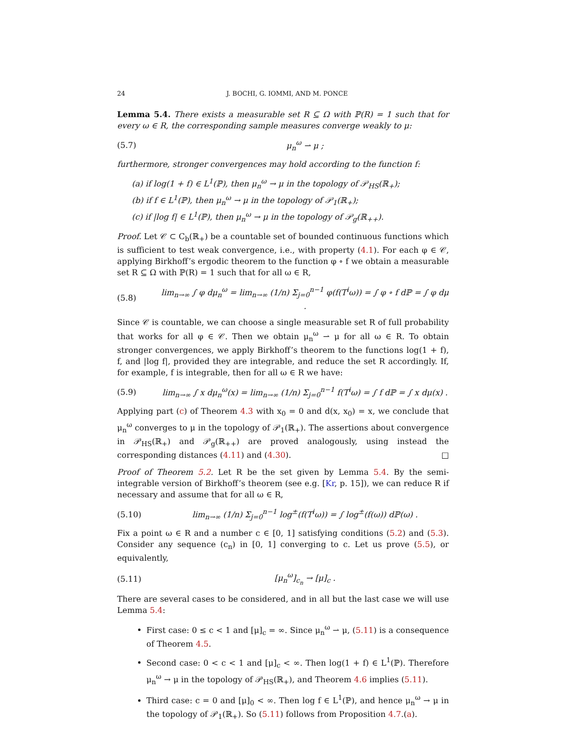24 J. BOCHI, G. IOMMI, AND M. PONCE
Lemma 5.4. There exists a measurable set R ⊆ Ω with ℙ(R) = 1 such that for every ω ∈ R, the corresponding sample measures converge weakly to μ:
(5.7) μ<sub>n</sub><sup>ω</sup> ⇀ μ ;
furthermore, stronger convergences may hold according to the function f:
(a) if log(1 + f) ∈ L<sup>1</sup>(ℙ), then μ<sub>n</sub><sup>ω</sup> → μ in the topology of 𝒫<sub>HS</sub>(ℝ<sub>+</sub>);
(b) if f ∈ L<sup>1</sup>(ℙ), then μ<sub>n</sub><sup>ω</sup> → μ in the topology of 𝒫<sub>1</sub>(ℝ<sub>+</sub>);
(c) if |log f| ∈ L<sup>1</sup>(ℙ), then μ<sub>n</sub><sup>ω</sup> → μ in the topology of 𝒫<sub>g</sub>(ℝ<sub>++</sub>).
Proof. Let 𝒞 ⊂ C<sub>b</sub>(ℝ<sub>+</sub>) be a countable set of bounded continuous functions which is sufficient to test weak convergence, i.e., with property (4.1). For each φ ∈ 𝒞, applying Birkhoff’s ergodic theorem to the function φ ∘ f we obtain a measurable set R ⊆ Ω with ℙ(R) = 1 such that for all ω ∈ R,
(5.8) lim<sub>n→∞</sub> ∫ φ dμ<sub>n</sub><sup>ω</sup> = lim<sub>n→∞</sub> (1/n) Σ<sub>j=0</sub><sup>n−1</sup> φ(f(T<sup>i</sup>ω)) = ∫ φ ∘ f dℙ = ∫ φ dμ .
Since 𝒞 is countable, we can choose a single measurable set R of full probability that works for all φ ∈ 𝒞. Then we obtain μ<sub>n</sub><sup>ω</sup> ⇀ μ for all ω ∈ R. To obtain stronger convergences, we apply Birkhoff’s theorem to the functions log(1 + f), f, and |log f|, provided they are integrable, and reduce the set R accordingly. If, for example, f is integrable, then for all ω ∈ R we have:
(5.9) lim<sub>n→∞</sub> ∫ x dμ<sub>n</sub><sup>ω</sup>(x) = lim<sub>n→∞</sub> (1/n) Σ<sub>j=0</sub><sup>n−1</sup> f(T<sup>i</sup>ω) = ∫ f dℙ = ∫ x dμ(x) .
Applying part (c) of Theorem 4.3 with x<sub>0</sub> = 0 and d(x, x<sub>0</sub>) = x, we conclude that μ<sub>n</sub><sup>ω</sup> converges to μ in the topology of 𝒫<sub>1</sub>(ℝ<sub>+</sub>). The assertions about convergence in 𝒫<sub>HS</sub>(ℝ<sub>+</sub>) and 𝒫<sub>g</sub>(ℝ<sub>++</sub>) are proved analogously, using instead the corresponding distances (4.11) and (4.30). □
Proof of Theorem 5.2. Let R be the set given by Lemma 5.4. By the semi-integrable version of Birkhoff’s theorem (see e.g. [Kr, p. 15]), we can reduce R if necessary and assume that for all ω ∈ R,
(5.10) lim<sub>n→∞</sub> (1/n) Σ<sub>j=0</sub><sup>n−1</sup> log<sup>±</sup>(f(T<sup>i</sup>ω)) = ∫ log<sup>±</sup>(f(ω)) dℙ(ω) .
Fix a point ω ∈ R and a number c ∈ [0, 1] satisfying conditions (5.2) and (5.3). Consider any sequence (c<sub>n</sub>) in [0, 1] converging to c. Let us prove (5.5), or equivalently,
(5.11) [μ<sub>n</sub><sup>ω</sup>]<sub>c<sub>n</sub></sub> → [μ]<sub>c</sub> .
There are several cases to be considered, and in all but the last case we will use Lemma 5.4:
First case: 0 ≤ c < 1 and [μ]<sub>c</sub> = ∞. Since μ<sub>n</sub><sup>ω</sup> ⇀ μ, (5.11) is a consequence of Theorem 4.5.
Second case: 0 < c < 1 and [μ]<sub>c</sub> < ∞. Then log(1 + f) ∈ L<sup>1</sup>(ℙ). Therefore μ<sub>n</sub><sup>ω</sup> → μ in the topology of 𝒫<sub>HS</sub>(ℝ<sub>+</sub>), and Theorem 4.6 implies (5.11).
Third case: c = 0 and [μ]<sub>0</sub> < ∞. Then log f ∈ L<sup>1</sup>(ℙ), and hence μ<sub>n</sub><sup>ω</sup> → μ in the topology of 𝒫<sub>1</sub>(ℝ<sub>+</sub>). So (5.11) follows from Proposition 4.7.(a).